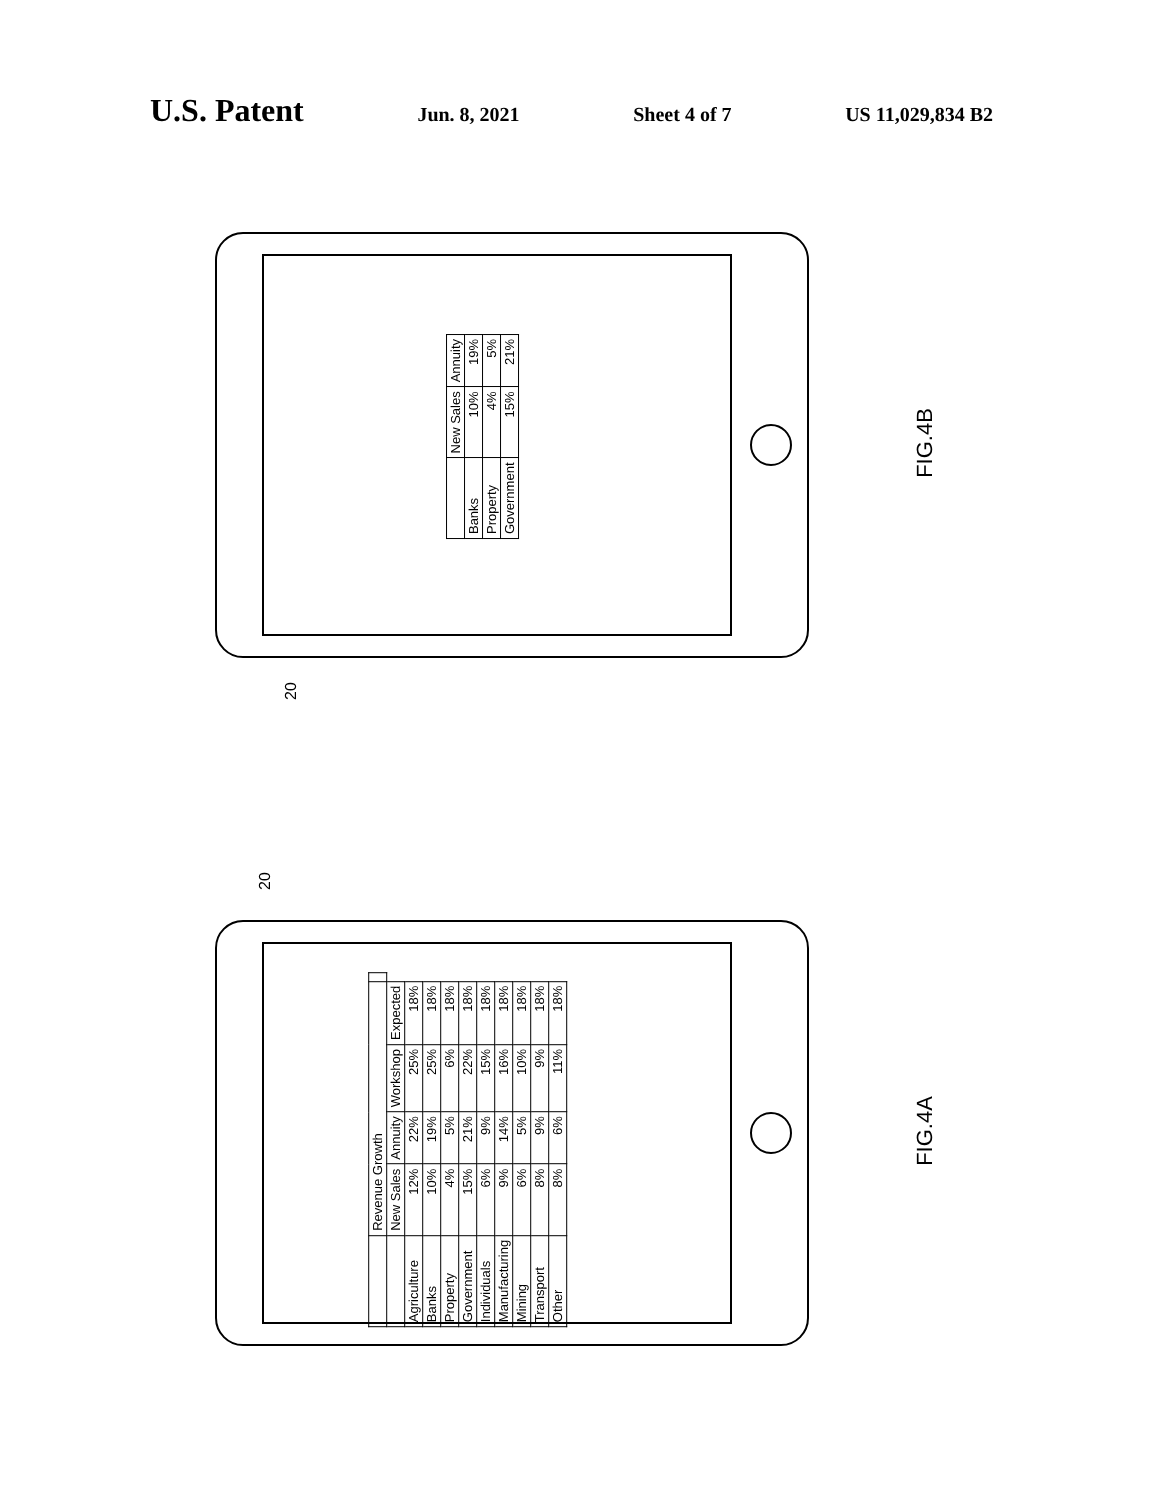U.S. Patent Jun. 8, 2021 Sheet 4 of 7 US 11,029,834 B2
| | New Sales | Annuity |
| --- | --- | --- |
| Banks | 10% | 19% |
| Property | 4% | 5% |
| Government | 15% | 21% |
FIG.4B
20
| | Revenue Growth | | | | |
| --- | --- | --- | --- | --- | --- |
| | New Sales | Annuity | Workshop | Expected | |
| Agriculture | 12% | 22% | 25% | 18% | |
| Banks | 10% | 19% | 25% | 18% | |
| Property | 4% | 5% | 6% | 18% | |
| Government | 15% | 21% | 22% | 18% | |
| Individuals | 6% | 9% | 15% | 18% | |
| Manufacturing | 9% | 14% | 16% | 18% | |
| Mining | 6% | 5% | 10% | 18% | |
| Transport | 8% | 9% | 9% | 18% | |
| Other | 8% | 6% | 11% | 18% | |
FIG.4A
20